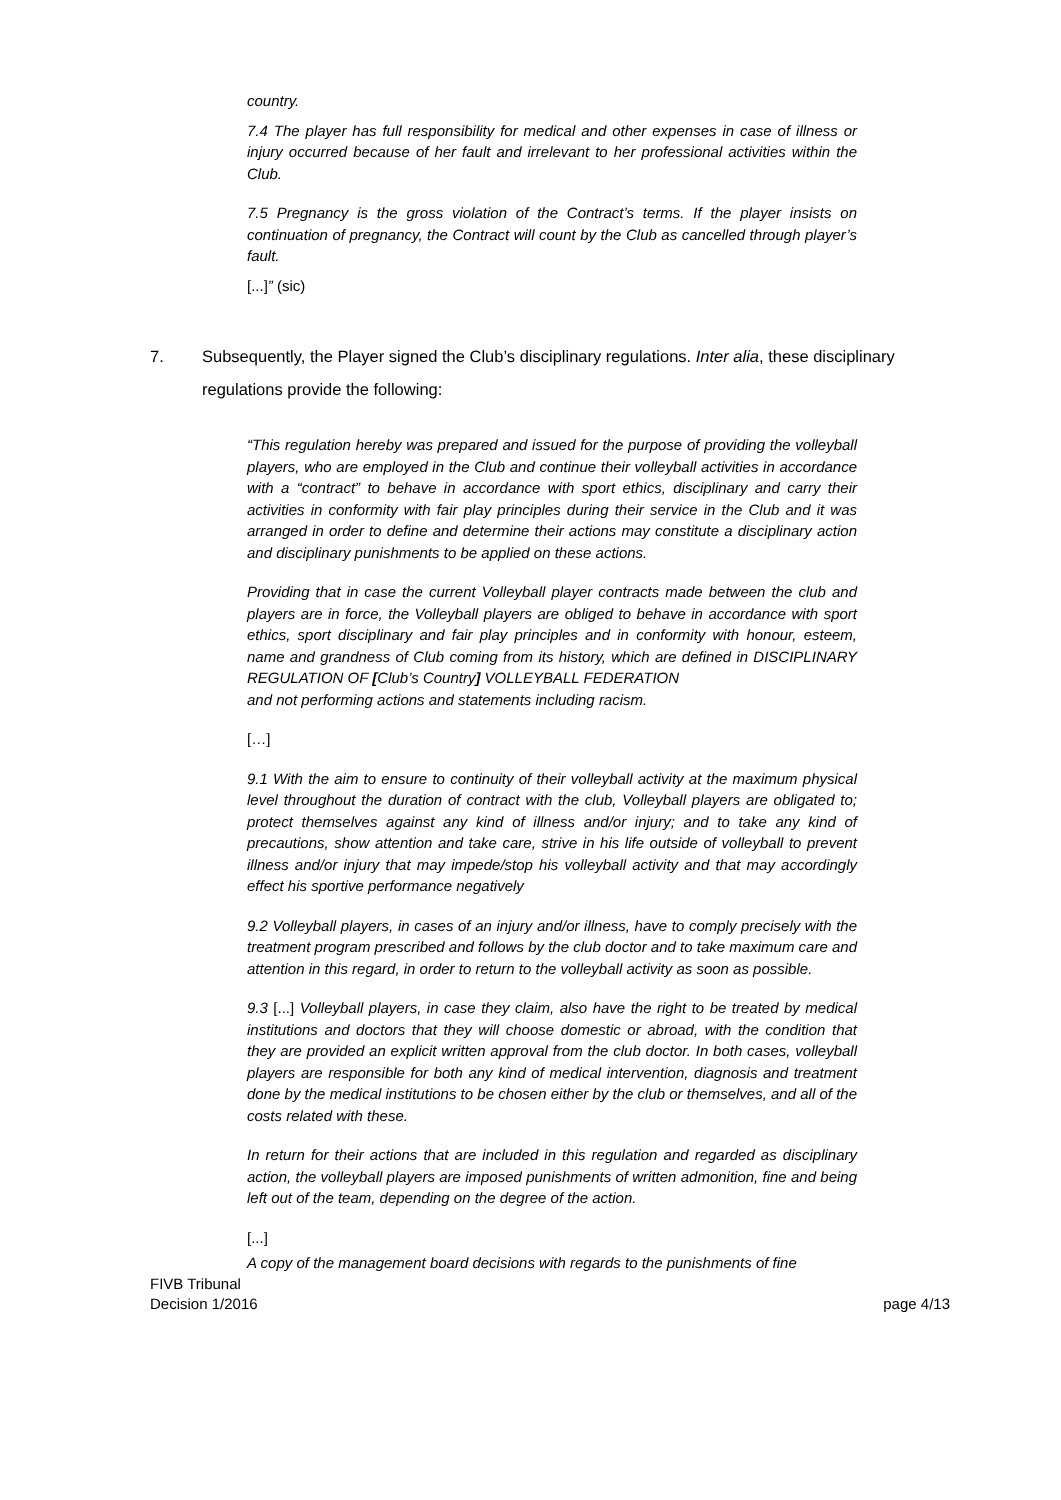country.
7.4 The player has full responsibility for medical and other expenses in case of illness or injury occurred because of her fault and irrelevant to her professional activities within the Club.
7.5 Pregnancy is the gross violation of the Contract’s terms. If the player insists on continuation of pregnancy, the Contract will count by the Club as cancelled through player’s fault.
[...]” (sic)
7. Subsequently, the Player signed the Club’s disciplinary regulations. Inter alia, these disciplinary regulations provide the following:
“This regulation hereby was prepared and issued for the purpose of providing the volleyball players, who are employed in the Club and continue their volleyball activities in accordance with a “contract” to behave in accordance with sport ethics, disciplinary and carry their activities in conformity with fair play principles during their service in the Club and it was arranged in order to define and determine their actions may constitute a disciplinary action and disciplinary punishments to be applied on these actions.
Providing that in case the current Volleyball player contracts made between the club and players are in force, the Volleyball players are obliged to behave in accordance with sport ethics, sport disciplinary and fair play principles and in conformity with honour, esteem, name and grandness of Club coming from its history, which are defined in DISCIPLINARY REGULATION OF [Club’s Country] VOLLEYBALL FEDERATION
and not performing actions and statements including racism.
[…]
9.1 With the aim to ensure to continuity of their volleyball activity at the maximum physical level throughout the duration of contract with the club, Volleyball players are obligated to; protect themselves against any kind of illness and/or injury; and to take any kind of precautions, show attention and take care, strive in his life outside of volleyball to prevent illness and/or injury that may impede/stop his volleyball activity and that may accordingly effect his sportive performance negatively
9.2 Volleyball players, in cases of an injury and/or illness, have to comply precisely with the treatment program prescribed and follows by the club doctor and to take maximum care and attention in this regard, in order to return to the volleyball activity as soon as possible.
9.3 [...] Volleyball players, in case they claim, also have the right to be treated by medical institutions and doctors that they will choose domestic or abroad, with the condition that they are provided an explicit written approval from the club doctor. In both cases, volleyball players are responsible for both any kind of medical intervention, diagnosis and treatment done by the medical institutions to be chosen either by the club or themselves, and all of the costs related with these.
In return for their actions that are included in this regulation and regarded as disciplinary action, the volleyball players are imposed punishments of written admonition, fine and being left out of the team, depending on the degree of the action.
[...]
A copy of the management board decisions with regards to the punishments of fine
FIVB Tribunal
Decision 1/2016
page 4/13